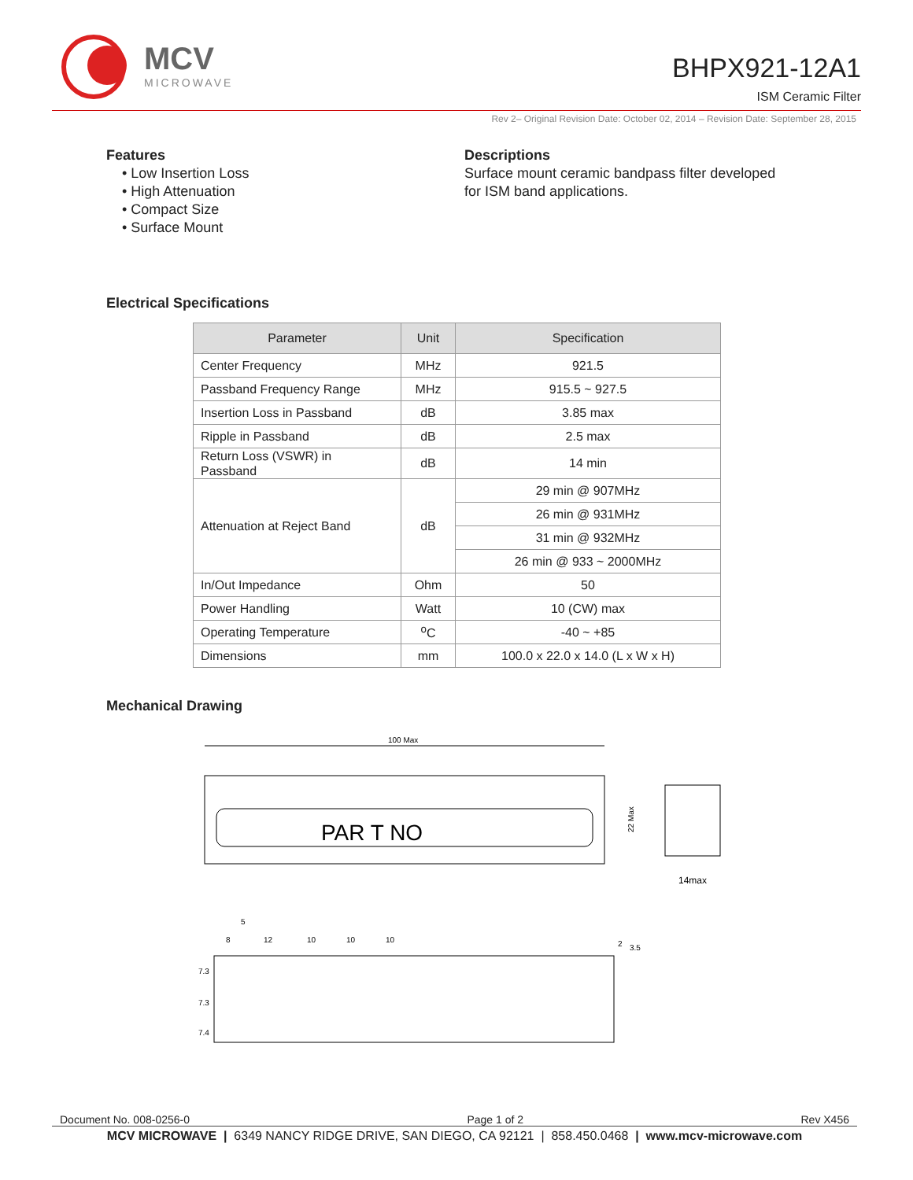MCV
MICROWAVE
BHPX921-12A1
ISM Ceramic Filter
Rev 2– Original Revision Date: October 02, 2014 – Revision Date: September 28, 2015
Features
• Low Insertion Loss
• High Attenuation
• Compact Size
• Surface Mount
Descriptions
Surface mount ceramic bandpass filter developed
for ISM band applications.
Electrical Specifications
| Parameter | Unit | Specification |
| --- | --- | --- |
| Center Frequency | MHz | 921.5 |
| Passband Frequency Range | MHz | 915.5 ~ 927.5 |
| Insertion Loss in Passband | dB | 3.85 max |
| Ripple in Passband | dB | 2.5 max |
| Return Loss (VSWR) in Passband | dB | 14 min |
| Attenuation at Reject Band | dB | 29 min @ 907MHz |
| | | 26 min @ 931MHz |
| | | 31 min @ 932MHz |
| | | 26 min @ 933 ~ 2000MHz |
| In/Out Impedance | Ohm | 50 |
| Power Handling | Watt | 10 (CW) max |
| Operating Temperature | <sup>o</sup> C | -40 ~ +85 |
| Dimensions | mm | 100.0 x 22.0 x 14.0 (L x W x H) |
Mechanical Drawing
100 Max
PAR T NO
22 Max
14max
8
12
10
10
10
5
2
3.5
7.3
7.3
7.4
Document No. 008-0256-0 Page 1 of 2 Rev X456
MCV MICROWAVE | 6349 NANCY RIDGE DRIVE, SAN DIEGO, CA 92121 | 858.450.0468 | www.mcv-microwave.com